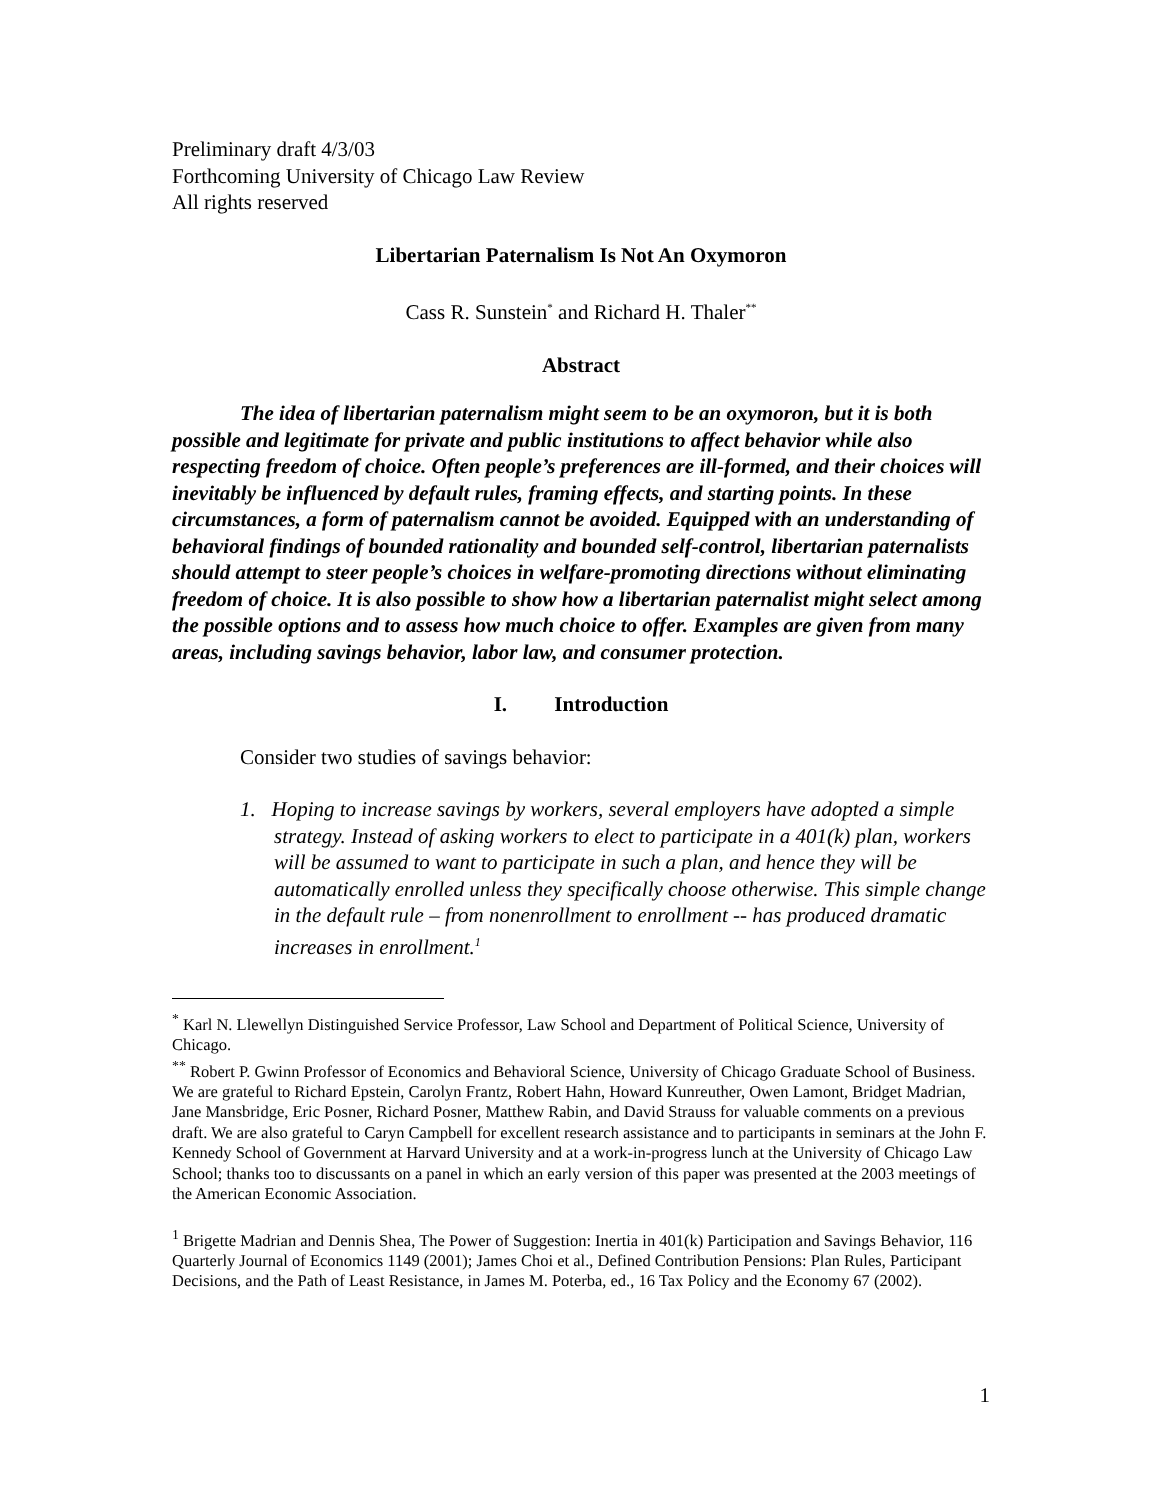Preliminary draft 4/3/03
Forthcoming University of Chicago Law Review
All rights reserved
Libertarian Paternalism Is Not An Oxymoron
Cass R. Sunstein<sup>*</sup> and Richard H. Thaler<sup>**</sup>
Abstract
The idea of libertarian paternalism might seem to be an oxymoron, but it is both possible and legitimate for private and public institutions to affect behavior while also respecting freedom of choice. Often people’s preferences are ill-formed, and their choices will inevitably be influenced by default rules, framing effects, and starting points. In these circumstances, a form of paternalism cannot be avoided. Equipped with an understanding of behavioral findings of bounded rationality and bounded self-control, libertarian paternalists should attempt to steer people’s choices in welfare-promoting directions without eliminating freedom of choice. It is also possible to show how a libertarian paternalist might select among the possible options and to assess how much choice to offer. Examples are given from many areas, including savings behavior, labor law, and consumer protection.
I. Introduction
Consider two studies of savings behavior:
1. Hoping to increase savings by workers, several employers have adopted a simple strategy. Instead of asking workers to elect to participate in a 401(k) plan, workers will be assumed to want to participate in such a plan, and hence they will be automatically enrolled unless they specifically choose otherwise. This simple change in the default rule – from nonenrollment to enrollment -- has produced dramatic increases in enrollment.<sup>1</sup>
<sup>*</sup> Karl N. Llewellyn Distinguished Service Professor, Law School and Department of Political Science, University of Chicago.
<sup>**</sup> Robert P. Gwinn Professor of Economics and Behavioral Science, University of Chicago Graduate School of Business. We are grateful to Richard Epstein, Carolyn Frantz, Robert Hahn, Howard Kunreuther, Owen Lamont, Bridget Madrian, Jane Mansbridge, Eric Posner, Richard Posner, Matthew Rabin, and David Strauss for valuable comments on a previous draft. We are also grateful to Caryn Campbell for excellent research assistance and to participants in seminars at the John F. Kennedy School of Government at Harvard University and at a work-in-progress lunch at the University of Chicago Law School; thanks too to discussants on a panel in which an early version of this paper was presented at the 2003 meetings of the American Economic Association.
<sup>1</sup> Brigette Madrian and Dennis Shea, The Power of Suggestion: Inertia in 401(k) Participation and Savings Behavior, 116 Quarterly Journal of Economics 1149 (2001); James Choi et al., Defined Contribution Pensions: Plan Rules, Participant Decisions, and the Path of Least Resistance, in James M. Poterba, ed., 16 Tax Policy and the Economy 67 (2002).
1